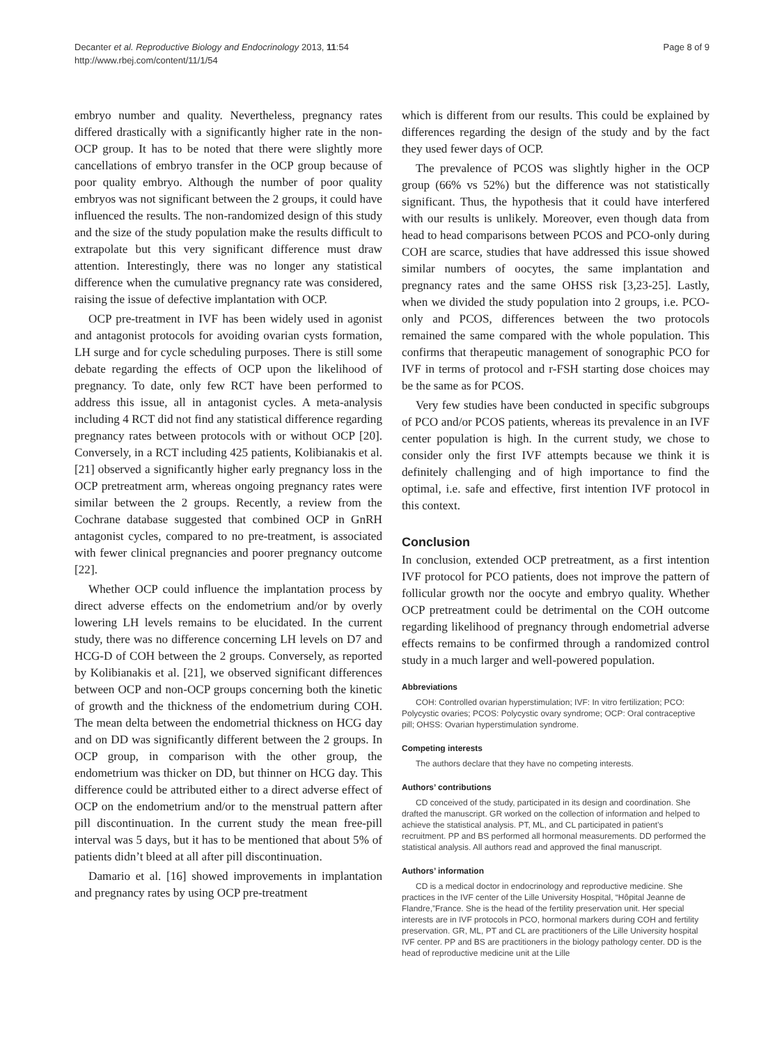Decanter et al. Reproductive Biology and Endocrinology 2013, 11:54
http://www.rbej.com/content/11/1/54
Page 8 of 9
embryo number and quality. Nevertheless, pregnancy rates differed drastically with a significantly higher rate in the non-OCP group. It has to be noted that there were slightly more cancellations of embryo transfer in the OCP group because of poor quality embryo. Although the number of poor quality embryos was not significant between the 2 groups, it could have influenced the results. The non-randomized design of this study and the size of the study population make the results difficult to extrapolate but this very significant difference must draw attention. Interestingly, there was no longer any statistical difference when the cumulative pregnancy rate was considered, raising the issue of defective implantation with OCP.
OCP pre-treatment in IVF has been widely used in agonist and antagonist protocols for avoiding ovarian cysts formation, LH surge and for cycle scheduling purposes. There is still some debate regarding the effects of OCP upon the likelihood of pregnancy. To date, only few RCT have been performed to address this issue, all in antagonist cycles. A meta-analysis including 4 RCT did not find any statistical difference regarding pregnancy rates between protocols with or without OCP [20]. Conversely, in a RCT including 425 patients, Kolibianakis et al. [21] observed a significantly higher early pregnancy loss in the OCP pretreatment arm, whereas ongoing pregnancy rates were similar between the 2 groups. Recently, a review from the Cochrane database suggested that combined OCP in GnRH antagonist cycles, compared to no pre-treatment, is associated with fewer clinical pregnancies and poorer pregnancy outcome [22].
Whether OCP could influence the implantation process by direct adverse effects on the endometrium and/or by overly lowering LH levels remains to be elucidated. In the current study, there was no difference concerning LH levels on D7 and HCG-D of COH between the 2 groups. Conversely, as reported by Kolibianakis et al. [21], we observed significant differences between OCP and non-OCP groups concerning both the kinetic of growth and the thickness of the endometrium during COH. The mean delta between the endometrial thickness on HCG day and on DD was significantly different between the 2 groups. In OCP group, in comparison with the other group, the endometrium was thicker on DD, but thinner on HCG day. This difference could be attributed either to a direct adverse effect of OCP on the endometrium and/or to the menstrual pattern after pill discontinuation. In the current study the mean free-pill interval was 5 days, but it has to be mentioned that about 5% of patients didn’t bleed at all after pill discontinuation.
Damario et al. [16] showed improvements in implantation and pregnancy rates by using OCP pre-treatment
which is different from our results. This could be explained by differences regarding the design of the study and by the fact they used fewer days of OCP.
The prevalence of PCOS was slightly higher in the OCP group (66% vs 52%) but the difference was not statistically significant. Thus, the hypothesis that it could have interfered with our results is unlikely. Moreover, even though data from head to head comparisons between PCOS and PCO-only during COH are scarce, studies that have addressed this issue showed similar numbers of oocytes, the same implantation and pregnancy rates and the same OHSS risk [3,23-25]. Lastly, when we divided the study population into 2 groups, i.e. PCO-only and PCOS, differences between the two protocols remained the same compared with the whole population. This confirms that therapeutic management of sonographic PCO for IVF in terms of protocol and r-FSH starting dose choices may be the same as for PCOS.
Very few studies have been conducted in specific subgroups of PCO and/or PCOS patients, whereas its prevalence in an IVF center population is high. In the current study, we chose to consider only the first IVF attempts because we think it is definitely challenging and of high importance to find the optimal, i.e. safe and effective, first intention IVF protocol in this context.
Conclusion
In conclusion, extended OCP pretreatment, as a first intention IVF protocol for PCO patients, does not improve the pattern of follicular growth nor the oocyte and embryo quality. Whether OCP pretreatment could be detrimental on the COH outcome regarding likelihood of pregnancy through endometrial adverse effects remains to be confirmed through a randomized control study in a much larger and well-powered population.
Abbreviations
COH: Controlled ovarian hyperstimulation; IVF: In vitro fertilization; PCO: Polycystic ovaries; PCOS: Polycystic ovary syndrome; OCP: Oral contraceptive pill; OHSS: Ovarian hyperstimulation syndrome.
Competing interests
The authors declare that they have no competing interests.
Authors’ contributions
CD conceived of the study, participated in its design and coordination. She drafted the manuscript. GR worked on the collection of information and helped to achieve the statistical analysis. PT, ML, and CL participated in patient’s recruitment. PP and BS performed all hormonal measurements. DD performed the statistical analysis. All authors read and approved the final manuscript.
Authors’ information
CD is a medical doctor in endocrinology and reproductive medicine. She practices in the IVF center of the Lille University Hospital, “Hôpital Jeanne de Flandre,”France. She is the head of the fertility preservation unit. Her special interests are in IVF protocols in PCO, hormonal markers during COH and fertility preservation. GR, ML, PT and CL are practitioners of the Lille University hospital IVF center. PP and BS are practitioners in the biology pathology center. DD is the head of reproductive medicine unit at the Lille